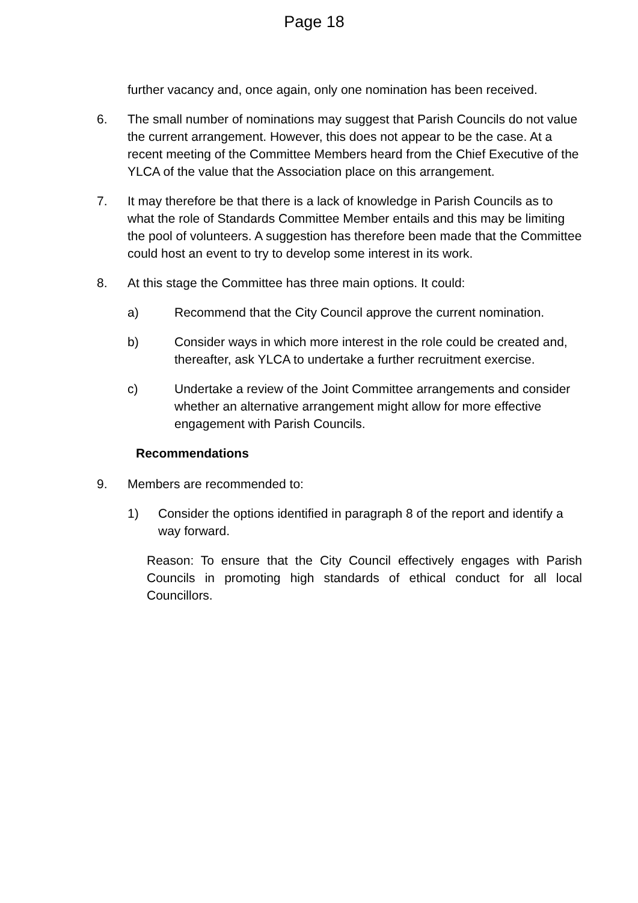Page 18
further vacancy and, once again, only one nomination has been received.
6. The small number of nominations may suggest that Parish Councils do not value the current arrangement. However, this does not appear to be the case. At a recent meeting of the Committee Members heard from the Chief Executive of the YLCA of the value that the Association place on this arrangement.
7. It may therefore be that there is a lack of knowledge in Parish Councils as to what the role of Standards Committee Member entails and this may be limiting the pool of volunteers. A suggestion has therefore been made that the Committee could host an event to try to develop some interest in its work.
8. At this stage the Committee has three main options. It could:
a) Recommend that the City Council approve the current nomination.
b) Consider ways in which more interest in the role could be created and, thereafter, ask YLCA to undertake a further recruitment exercise.
c) Undertake a review of the Joint Committee arrangements and consider whether an alternative arrangement might allow for more effective engagement with Parish Councils.
Recommendations
9. Members are recommended to:
1) Consider the options identified in paragraph 8 of the report and identify a way forward.
Reason: To ensure that the City Council effectively engages with Parish Councils in promoting high standards of ethical conduct for all local Councillors.